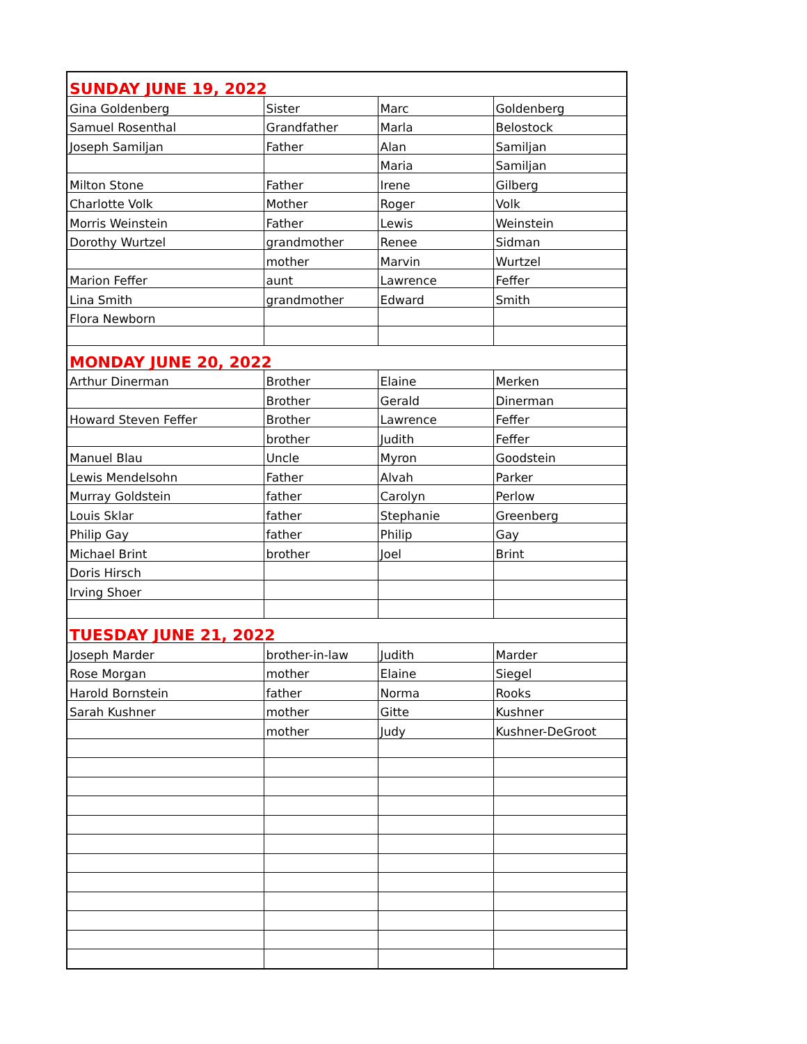| SUNDAY JUNE 19, 2022 | | | |
| Gina Goldenberg | Sister | Marc | Goldenberg |
| Samuel Rosenthal | Grandfather | Marla | Belostock |
| Joseph Samiljan | Father | Alan | Samiljan |
| | | Maria | Samiljan |
| Milton Stone | Father | Irene | Gilberg |
| Charlotte Volk | Mother | Roger | Volk |
| Morris Weinstein | Father | Lewis | Weinstein |
| Dorothy Wurtzel | grandmother | Renee | Sidman |
| | mother | Marvin | Wurtzel |
| Marion Feffer | aunt | Lawrence | Feffer |
| Lina Smith | grandmother | Edward | Smith |
| Flora Newborn | | | |
| MONDAY JUNE 20, 2022 | | | |
| Arthur Dinerman | Brother | Elaine | Merken |
| | Brother | Gerald | Dinerman |
| Howard Steven Feffer | Brother | Lawrence | Feffer |
| | brother | Judith | Feffer |
| Manuel Blau | Uncle | Myron | Goodstein |
| Lewis Mendelsohn | Father | Alvah | Parker |
| Murray Goldstein | father | Carolyn | Perlow |
| Louis Sklar | father | Stephanie | Greenberg |
| Philip Gay | father | Philip | Gay |
| Michael Brint | brother | Joel | Brint |
| Doris Hirsch | | | |
| Irving Shoer | | | |
| TUESDAY JUNE 21, 2022 | | | |
| Joseph Marder | brother-in-law | Judith | Marder |
| Rose Morgan | mother | Elaine | Siegel |
| Harold Bornstein | father | Norma | Rooks |
| Sarah Kushner | mother | Gitte | Kushner |
| | mother | Judy | Kushner-DeGroot |